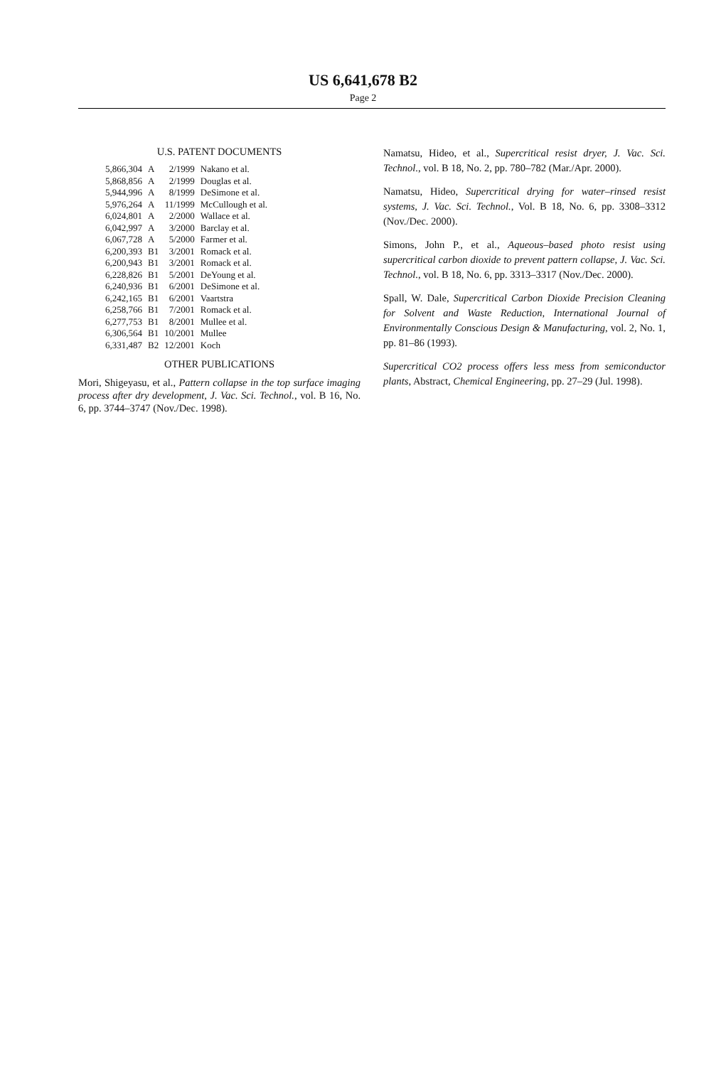US 6,641,678 B2
Page 2
U.S. PATENT DOCUMENTS
| 5,866,304 | A | 2/1999 | Nakano et al. |
| 5,868,856 | A | 2/1999 | Douglas et al. |
| 5,944,996 | A | 8/1999 | DeSimone et al. |
| 5,976,264 | A | 11/1999 | McCullough et al. |
| 6,024,801 | A | 2/2000 | Wallace et al. |
| 6,042,997 | A | 3/2000 | Barclay et al. |
| 6,067,728 | A | 5/2000 | Farmer et al. |
| 6,200,393 | B1 | 3/2001 | Romack et al. |
| 6,200,943 | B1 | 3/2001 | Romack et al. |
| 6,228,826 | B1 | 5/2001 | DeYoung et al. |
| 6,240,936 | B1 | 6/2001 | DeSimone et al. |
| 6,242,165 | B1 | 6/2001 | Vaartstra |
| 6,258,766 | B1 | 7/2001 | Romack et al. |
| 6,277,753 | B1 | 8/2001 | Mullee et al. |
| 6,306,564 | B1 | 10/2001 | Mullee |
| 6,331,487 | B2 | 12/2001 | Koch |
OTHER PUBLICATIONS
Mori, Shigeyasu, et al., Pattern collapse in the top surface imaging process after dry development, J. Vac. Sci. Technol., vol. B 16, No. 6, pp. 3744–3747 (Nov./Dec. 1998).
Namatsu, Hideo, et al., Supercritical resist dryer, J. Vac. Sci. Technol., vol. B 18, No. 2, pp. 780–782 (Mar./Apr. 2000).
Namatsu, Hideo, Supercritical drying for water–rinsed resist systems, J. Vac. Sci. Technol., Vol. B 18, No. 6, pp. 3308–3312 (Nov./Dec. 2000).
Simons, John P., et al., Aqueous–based photo resist using supercritical carbon dioxide to prevent pattern collapse, J. Vac. Sci. Technol., vol. B 18, No. 6, pp. 3313–3317 (Nov./Dec. 2000).
Spall, W. Dale, Supercritical Carbon Dioxide Precision Cleaning for Solvent and Waste Reduction, International Journal of Environmentally Conscious Design & Manufacturing, vol. 2, No. 1, pp. 81–86 (1993).
Supercritical CO2 process offers less mess from semiconductor plants, Abstract, Chemical Engineering, pp. 27–29 (Jul. 1998).